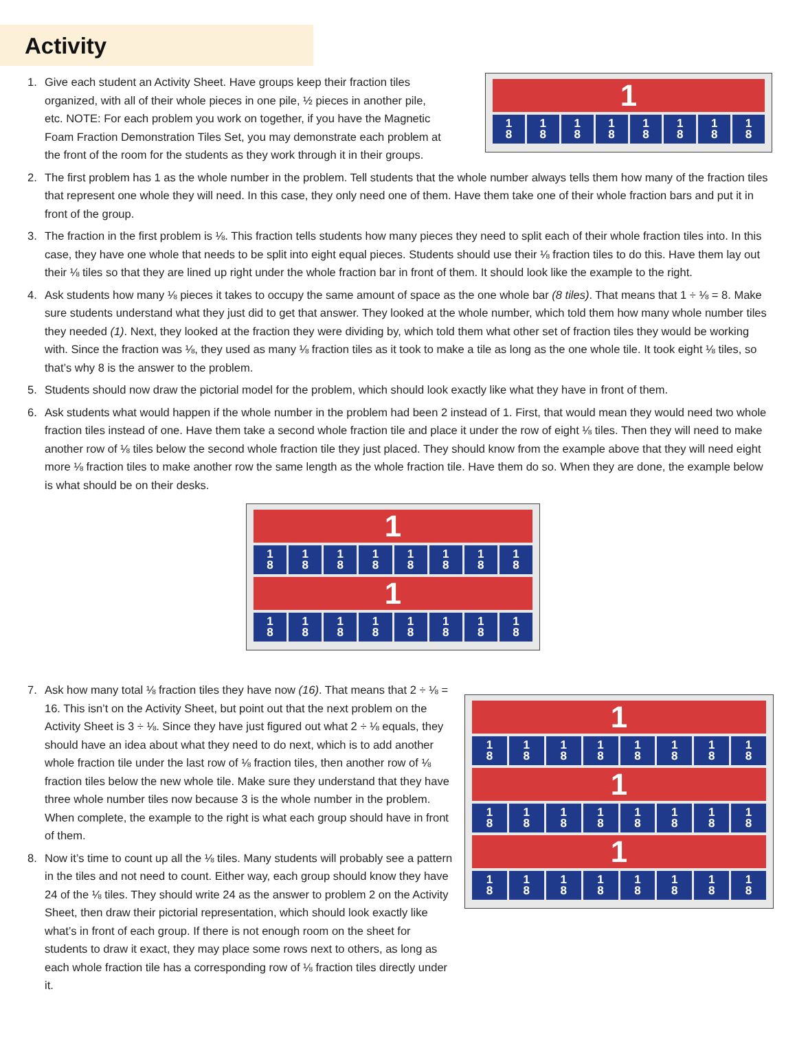Activity
1. Give each student an Activity Sheet. Have groups keep their fraction tiles organized, with all of their whole pieces in one pile, ½ pieces in another pile, etc. NOTE: For each problem you work on together, if you have the Magnetic Foam Fraction Demonstration Tiles Set, you may demonstrate each problem at the front of the room for the students as they work through it in their groups.
1
1
8 1
8 1
8 1
8 1
8 1
8 1
8 1
8
2. The first problem has 1 as the whole number in the problem. Tell students that the whole number always tells them how many of the fraction tiles that represent one whole they will need. In this case, they only need one of them. Have them take one of their whole fraction bars and put it in front of the group.
3. The fraction in the first problem is ⅛. This fraction tells students how many pieces they need to split each of their whole fraction tiles into. In this case, they have one whole that needs to be split into eight equal pieces. Students should use their ⅛ fraction tiles to do this. Have them lay out their ⅛ tiles so that they are lined up right under the whole fraction bar in front of them. It should look like the example to the right.
4. Ask students how many ⅛ pieces it takes to occupy the same amount of space as the one whole bar (8 tiles). That means that 1 ÷ ⅛ = 8. Make sure students understand what they just did to get that answer. They looked at the whole number, which told them how many whole number tiles they needed (1). Next, they looked at the fraction they were dividing by, which told them what other set of fraction tiles they would be working with. Since the fraction was ⅛, they used as many ⅛ fraction tiles as it took to make a tile as long as the one whole tile. It took eight ⅛ tiles, so that’s why 8 is the answer to the problem.
5. Students should now draw the pictorial model for the problem, which should look exactly like what they have in front of them.
6. Ask students what would happen if the whole number in the problem had been 2 instead of 1. First, that would mean they would need two whole fraction tiles instead of one. Have them take a second whole fraction tile and place it under the row of eight ⅛ tiles. Then they will need to make another row of ⅛ tiles below the second whole fraction tile they just placed. They should know from the example above that they will need eight more ⅛ fraction tiles to make another row the same length as the whole fraction tile. Have them do so. When they are done, the example below is what should be on their desks.
1
1
8 1
8 1
8 1
8 1
8 1
8 1
8 1
8
1
1
8 1
8 1
8 1
8 1
8 1
8 1
8 1
8
7. Ask how many total ⅛ fraction tiles they have now (16). That means that 2 ÷ ⅛ = 16. This isn’t on the Activity Sheet, but point out that the next problem on the Activity Sheet is 3 ÷ ⅛. Since they have just figured out what 2 ÷ ⅛ equals, they should have an idea about what they need to do next, which is to add another whole fraction tile under the last row of ⅛ fraction tiles, then another row of ⅛ fraction tiles below the new whole tile. Make sure they understand that they have three whole number tiles now because 3 is the whole number in the problem. When complete, the example to the right is what each group should have in front of them.
8. Now it’s time to count up all the ⅛ tiles. Many students will probably see a pattern in the tiles and not need to count. Either way, each group should know they have 24 of the ⅛ tiles. They should write 24 as the answer to problem 2 on the Activity Sheet, then draw their pictorial representation, which should look exactly like what’s in front of each group. If there is not enough room on the sheet for students to draw it exact, they may place some rows next to others, as long as each whole fraction tile has a corresponding row of ⅛ fraction tiles directly under it.
1
1
8 1
8 1
8 1
8 1
8 1
8 1
8 1
8
1
1
8 1
8 1
8 1
8 1
8 1
8 1
8 1
8
1
1
8 1
8 1
8 1
8 1
8 1
8 1
8 1
8